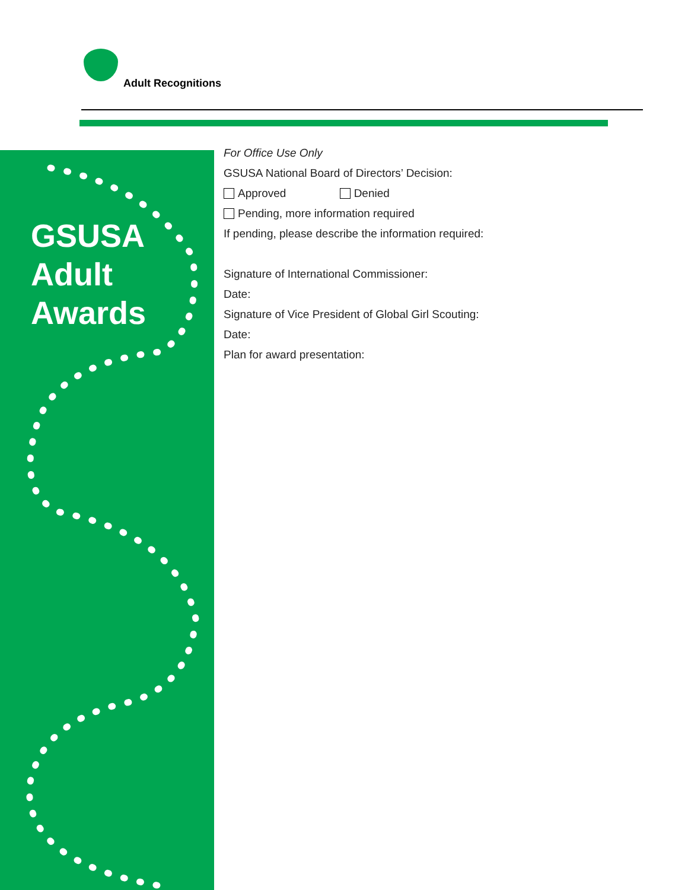Adult Recognitions
GSUSA
Adult
Awards
For Office Use Only
GSUSA National Board of Directors’ Decision:
Approved Denied
Pending, more information required
If pending, please describe the information required:
Signature of International Commissioner:
Date:
Signature of Vice President of Global Girl Scouting:
Date:
Plan for award presentation: